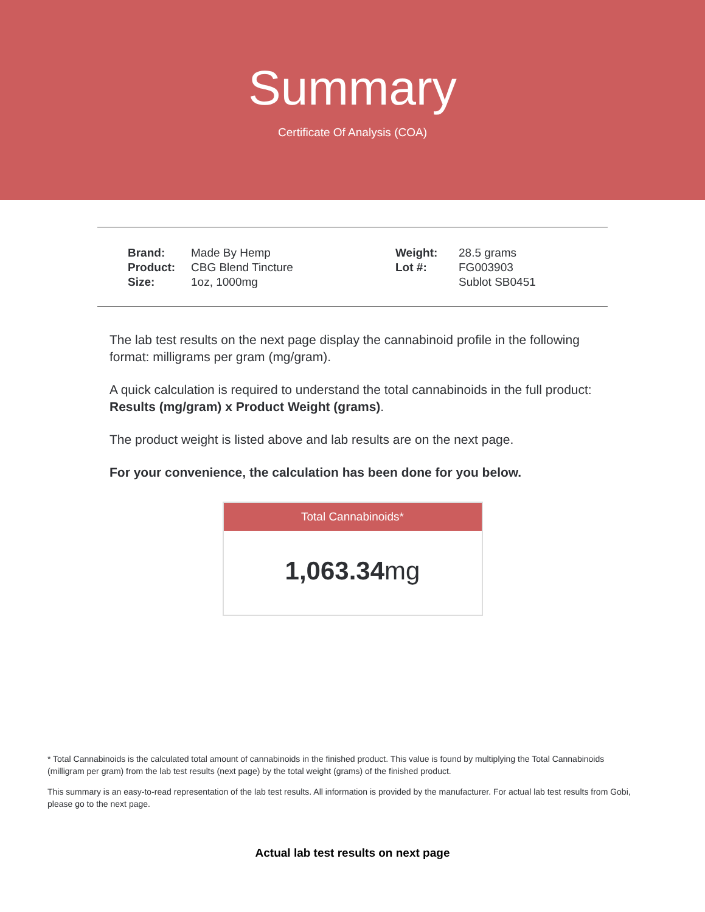Summary
Certificate Of Analysis (COA)
| Brand: | Made By Hemp | Weight: | 28.5 grams |
| Product: | CBG Blend Tincture | Lot #: | FG003903 |
| Size: | 1oz, 1000mg | | Sublot SB0451 |
The lab test results on the next page display the cannabinoid profile in the following format: milligrams per gram (mg/gram).
A quick calculation is required to understand the total cannabinoids in the full product: Results (mg/gram) x Product Weight (grams).
The product weight is listed above and lab results are on the next page.
For your convenience, the calculation has been done for you below.
Total Cannabinoids*
1,063.34mg
* Total Cannabinoids is the calculated total amount of cannabinoids in the finished product. This value is found by multiplying the Total Cannabinoids (milligram per gram) from the lab test results (next page) by the total weight (grams) of the finished product.
This summary is an easy-to-read representation of the lab test results. All information is provided by the manufacturer. For actual lab test results from Gobi, please go to the next page.
Actual lab test results on next page